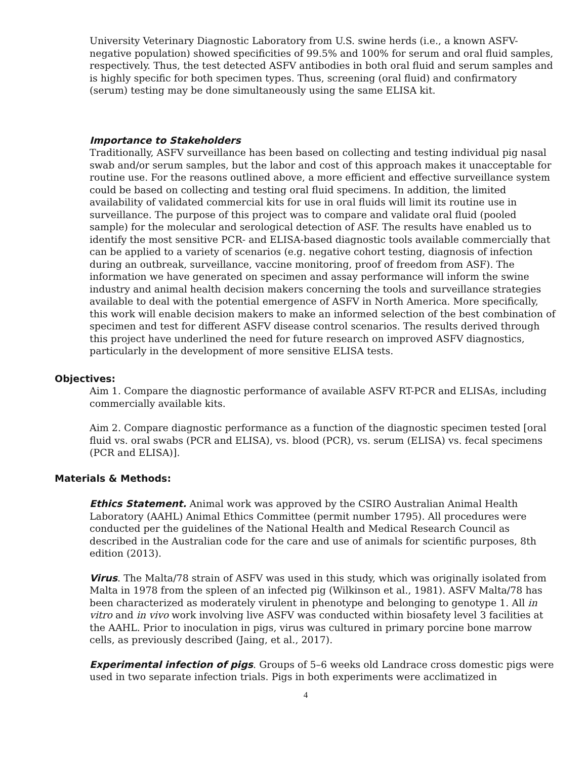University Veterinary Diagnostic Laboratory from U.S. swine herds (i.e., a known ASFV-negative population) showed specificities of 99.5% and 100% for serum and oral fluid samples, respectively. Thus, the test detected ASFV antibodies in both oral fluid and serum samples and is highly specific for both specimen types. Thus, screening (oral fluid) and confirmatory (serum) testing may be done simultaneously using the same ELISA kit.
Importance to Stakeholders
Traditionally, ASFV surveillance has been based on collecting and testing individual pig nasal swab and/or serum samples, but the labor and cost of this approach makes it unacceptable for routine use. For the reasons outlined above, a more efficient and effective surveillance system could be based on collecting and testing oral fluid specimens. In addition, the limited availability of validated commercial kits for use in oral fluids will limit its routine use in surveillance. The purpose of this project was to compare and validate oral fluid (pooled sample) for the molecular and serological detection of ASF. The results have enabled us to identify the most sensitive PCR- and ELISA-based diagnostic tools available commercially that can be applied to a variety of scenarios (e.g. negative cohort testing, diagnosis of infection during an outbreak, surveillance, vaccine monitoring, proof of freedom from ASF). The information we have generated on specimen and assay performance will inform the swine industry and animal health decision makers concerning the tools and surveillance strategies available to deal with the potential emergence of ASFV in North America. More specifically, this work will enable decision makers to make an informed selection of the best combination of specimen and test for different ASFV disease control scenarios. The results derived through this project have underlined the need for future research on improved ASFV diagnostics, particularly in the development of more sensitive ELISA tests.
Objectives:
Aim 1. Compare the diagnostic performance of available ASFV RT-PCR and ELISAs, including commercially available kits.
Aim 2. Compare diagnostic performance as a function of the diagnostic specimen tested [oral fluid vs. oral swabs (PCR and ELISA), vs. blood (PCR), vs. serum (ELISA) vs. fecal specimens (PCR and ELISA)].
Materials & Methods:
Ethics Statement. Animal work was approved by the CSIRO Australian Animal Health Laboratory (AAHL) Animal Ethics Committee (permit number 1795). All procedures were conducted per the guidelines of the National Health and Medical Research Council as described in the Australian code for the care and use of animals for scientific purposes, 8th edition (2013).
Virus. The Malta/78 strain of ASFV was used in this study, which was originally isolated from Malta in 1978 from the spleen of an infected pig (Wilkinson et al., 1981). ASFV Malta/78 has been characterized as moderately virulent in phenotype and belonging to genotype 1. All in vitro and in vivo work involving live ASFV was conducted within biosafety level 3 facilities at the AAHL. Prior to inoculation in pigs, virus was cultured in primary porcine bone marrow cells, as previously described (Jaing, et al., 2017).
Experimental infection of pigs. Groups of 5–6 weeks old Landrace cross domestic pigs were used in two separate infection trials. Pigs in both experiments were acclimatized in
4